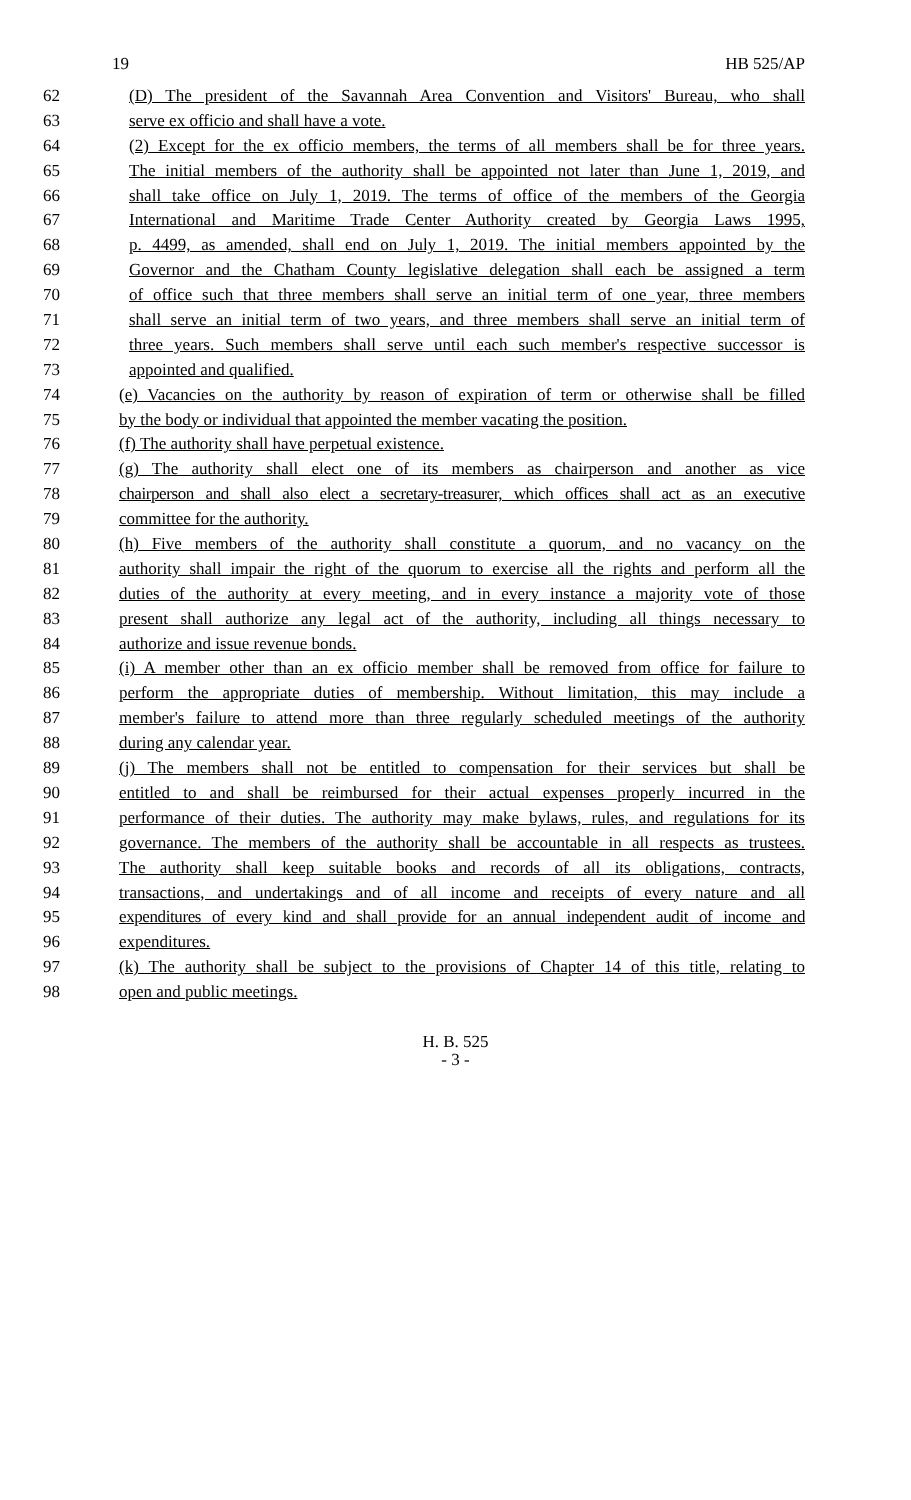19 HB 525/AP
62 (D) The president of the Savannah Area Convention and Visitors' Bureau, who shall
63 serve ex officio and shall have a vote.
64 (2) Except for the ex officio members, the terms of all members shall be for three years.
65 The initial members of the authority shall be appointed not later than June 1, 2019, and
66 shall take office on July 1, 2019. The terms of office of the members of the Georgia
67 International and Maritime Trade Center Authority created by Georgia Laws 1995,
68 p. 4499, as amended, shall end on July 1, 2019. The initial members appointed by the
69 Governor and the Chatham County legislative delegation shall each be assigned a term
70 of office such that three members shall serve an initial term of one year, three members
71 shall serve an initial term of two years, and three members shall serve an initial term of
72 three years. Such members shall serve until each such member's respective successor is
73 appointed and qualified.
74 (e) Vacancies on the authority by reason of expiration of term or otherwise shall be filled
75 by the body or individual that appointed the member vacating the position.
76 (f) The authority shall have perpetual existence.
77 (g) The authority shall elect one of its members as chairperson and another as vice
78 chairperson and shall also elect a secretary-treasurer, which offices shall act as an executive
79 committee for the authority.
80 (h) Five members of the authority shall constitute a quorum, and no vacancy on the
81 authority shall impair the right of the quorum to exercise all the rights and perform all the
82 duties of the authority at every meeting, and in every instance a majority vote of those
83 present shall authorize any legal act of the authority, including all things necessary to
84 authorize and issue revenue bonds.
85 (i) A member other than an ex officio member shall be removed from office for failure to
86 perform the appropriate duties of membership. Without limitation, this may include a
87 member's failure to attend more than three regularly scheduled meetings of the authority
88 during any calendar year.
89 (j) The members shall not be entitled to compensation for their services but shall be
90 entitled to and shall be reimbursed for their actual expenses properly incurred in the
91 performance of their duties. The authority may make bylaws, rules, and regulations for its
92 governance. The members of the authority shall be accountable in all respects as trustees.
93 The authority shall keep suitable books and records of all its obligations, contracts,
94 transactions, and undertakings and of all income and receipts of every nature and all
95 expenditures of every kind and shall provide for an annual independent audit of income and
96 expenditures.
97 (k) The authority shall be subject to the provisions of Chapter 14 of this title, relating to
98 open and public meetings.
H. B. 525
- 3 -